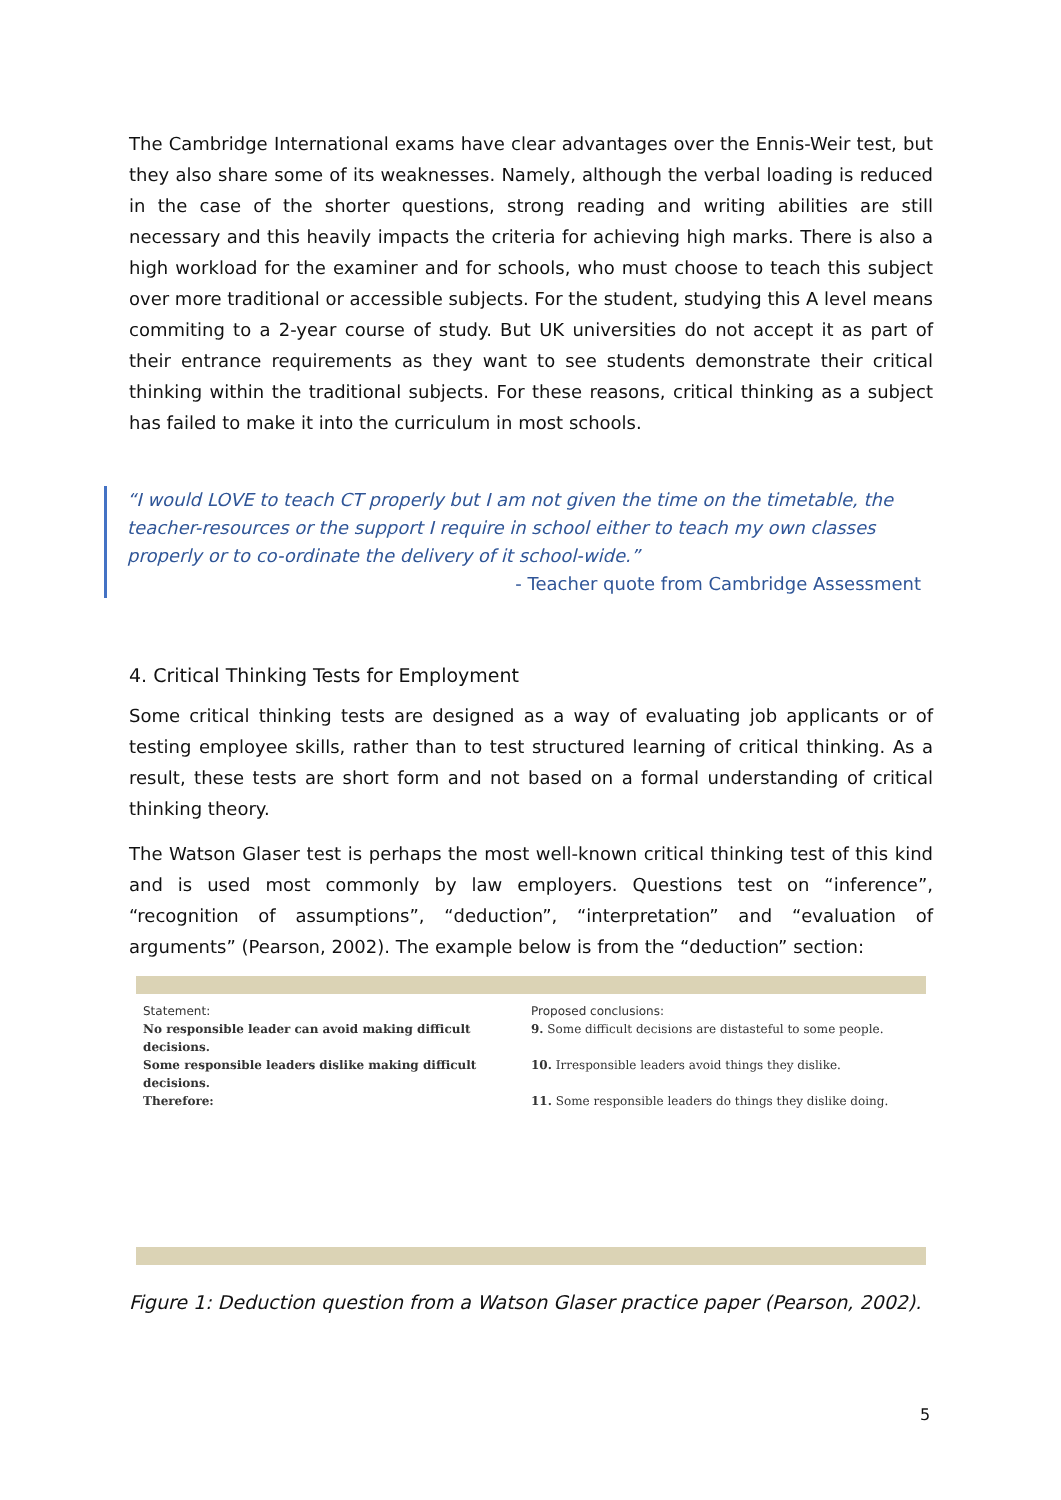The Cambridge International exams have clear advantages over the Ennis-Weir test, but they also share some of its weaknesses. Namely, although the verbal loading is reduced in the case of the shorter questions, strong reading and writing abilities are still necessary and this heavily impacts the criteria for achieving high marks. There is also a high workload for the examiner and for schools, who must choose to teach this subject over more traditional or accessible subjects. For the student, studying this A level means commiting to a 2-year course of study. But UK universities do not accept it as part of their entrance requirements as they want to see students demonstrate their critical thinking within the traditional subjects. For these reasons, critical thinking as a subject has failed to make it into the curriculum in most schools.
“I would LOVE to teach CT properly but I am not given the time on the timetable, the teacher-resources or the support I require in school either to teach my own classes properly or to co-ordinate the delivery of it school-wide.”
- Teacher quote from Cambridge Assessment
4. Critical Thinking Tests for Employment
Some critical thinking tests are designed as a way of evaluating job applicants or of testing employee skills, rather than to test structured learning of critical thinking. As a result, these tests are short form and not based on a formal understanding of critical thinking theory.
The Watson Glaser test is perhaps the most well-known critical thinking test of this kind and is used most commonly by law employers. Questions test on “inference”, “recognition of assumptions”, “deduction”, “interpretation” and “evaluation of arguments” (Pearson, 2002). The example below is from the “deduction” section:
Statement:
No responsible leader can avoid making difficult decisions.
Some responsible leaders dislike making difficult decisions.
Therefore:
Proposed conclusions:
9. Some difficult decisions are distasteful to some people.
10. Irresponsible leaders avoid things they dislike.
11. Some responsible leaders do things they dislike doing.
Figure 1: Deduction question from a Watson Glaser practice paper (Pearson, 2002).
5